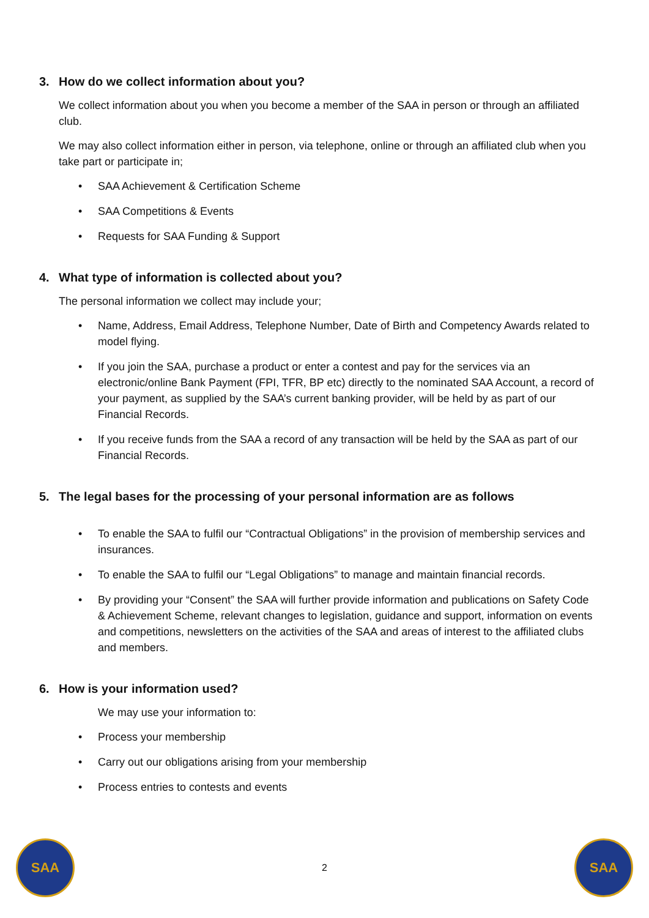3. How do we collect information about you?
We collect information about you when you become a member of the SAA in person or through an affiliated club.
We may also collect information either in person, via telephone, online or through an affiliated club when you take part or participate in;
• SAA Achievement & Certification Scheme
• SAA Competitions & Events
• Requests for SAA Funding & Support
4. What type of information is collected about you?
The personal information we collect may include your;
• Name, Address, Email Address, Telephone Number, Date of Birth and Competency Awards related to model flying.
• If you join the SAA, purchase a product or enter a contest and pay for the services via an electronic/online Bank Payment (FPI, TFR, BP etc) directly to the nominated SAA Account, a record of your payment, as supplied by the SAA’s current banking provider, will be held by as part of our Financial Records.
• If you receive funds from the SAA a record of any transaction will be held by the SAA as part of our Financial Records.
5. The legal bases for the processing of your personal information are as follows
• To enable the SAA to fulfil our “Contractual Obligations” in the provision of membership services and insurances.
• To enable the SAA to fulfil our “Legal Obligations” to manage and maintain financial records.
• By providing your “Consent” the SAA will further provide information and publications on Safety Code & Achievement Scheme, relevant changes to legislation, guidance and support, information on events and competitions, newsletters on the activities of the SAA and areas of interest to the affiliated clubs and members.
6. How is your information used?
We may use your information to:
• Process your membership
• Carry out our obligations arising from your membership
• Process entries to contests and events
SAA
2
SAA